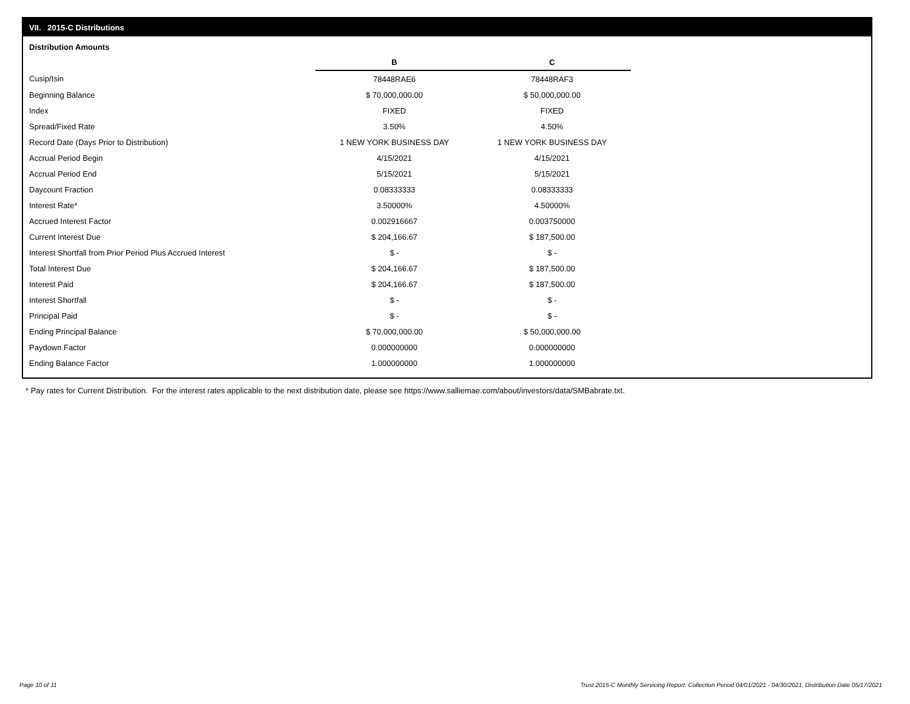VII. 2015-C Distributions
Distribution Amounts
| | B | C |
| Cusip/Isin | 78448RAE6 | 78448RAF3 |
| Beginning Balance | $ 70,000,000.00 | $ 50,000,000.00 |
| Index | FIXED | FIXED |
| Spread/Fixed Rate | 3.50% | 4.50% |
| Record Date (Days Prior to Distribution) | 1 NEW YORK BUSINESS DAY | 1 NEW YORK BUSINESS DAY |
| Accrual Period Begin | 4/15/2021 | 4/15/2021 |
| Accrual Period End | 5/15/2021 | 5/15/2021 |
| Daycount Fraction | 0.08333333 | 0.08333333 |
| Interest Rate* | 3.50000% | 4.50000% |
| Accrued Interest Factor | 0.002916667 | 0.003750000 |
| Current Interest Due | $ 204,166.67 | $ 187,500.00 |
| Interest Shortfall from Prior Period Plus Accrued Interest | $ - | $ - |
| Total Interest Due | $ 204,166.67 | $ 187,500.00 |
| Interest Paid | $ 204,166.67 | $ 187,500.00 |
| Interest Shortfall | $ - | $ - |
| Principal Paid | $ - | $ - |
| Ending Principal Balance | $ 70,000,000.00 | $ 50,000,000.00 |
| Paydown Factor | 0.000000000 | 0.000000000 |
| Ending Balance Factor | 1.000000000 | 1.000000000 |
* Pay rates for Current Distribution. For the interest rates applicable to the next distribution date, please see https://www.salliemae.com/about/investors/data/SMBabrate.txt.
Page 10 of 11
Trust 2015-C Monthly Servicing Report: Collection Period 04/01/2021 - 04/30/2021, Distribution Date 05/17/2021